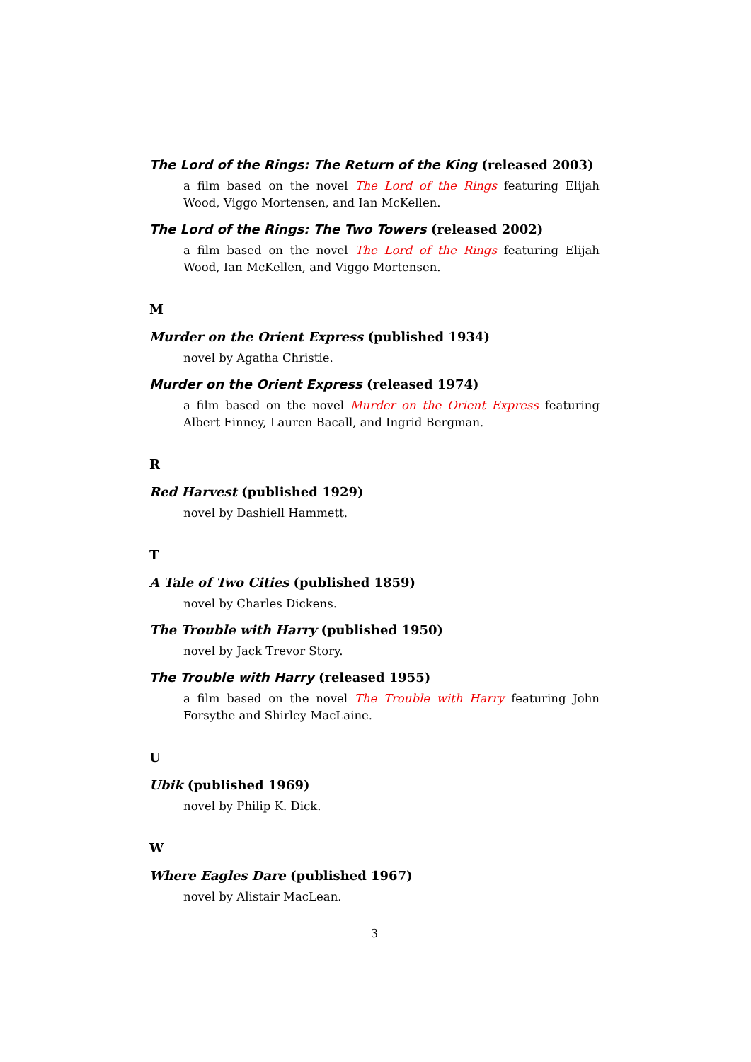The Lord of the Rings: The Return of the King (released 2003)
a film based on the novel The Lord of the Rings featuring Elijah Wood, Viggo Mortensen, and Ian McKellen.
The Lord of the Rings: The Two Towers (released 2002)
a film based on the novel The Lord of the Rings featuring Elijah Wood, Ian McKellen, and Viggo Mortensen.
M
Murder on the Orient Express (published 1934)
novel by Agatha Christie.
Murder on the Orient Express (released 1974)
a film based on the novel Murder on the Orient Express featuring Albert Finney, Lauren Bacall, and Ingrid Bergman.
R
Red Harvest (published 1929)
novel by Dashiell Hammett.
T
A Tale of Two Cities (published 1859)
novel by Charles Dickens.
The Trouble with Harry (published 1950)
novel by Jack Trevor Story.
The Trouble with Harry (released 1955)
a film based on the novel The Trouble with Harry featuring John Forsythe and Shirley MacLaine.
U
Ubik (published 1969)
novel by Philip K. Dick.
W
Where Eagles Dare (published 1967)
novel by Alistair MacLean.
3